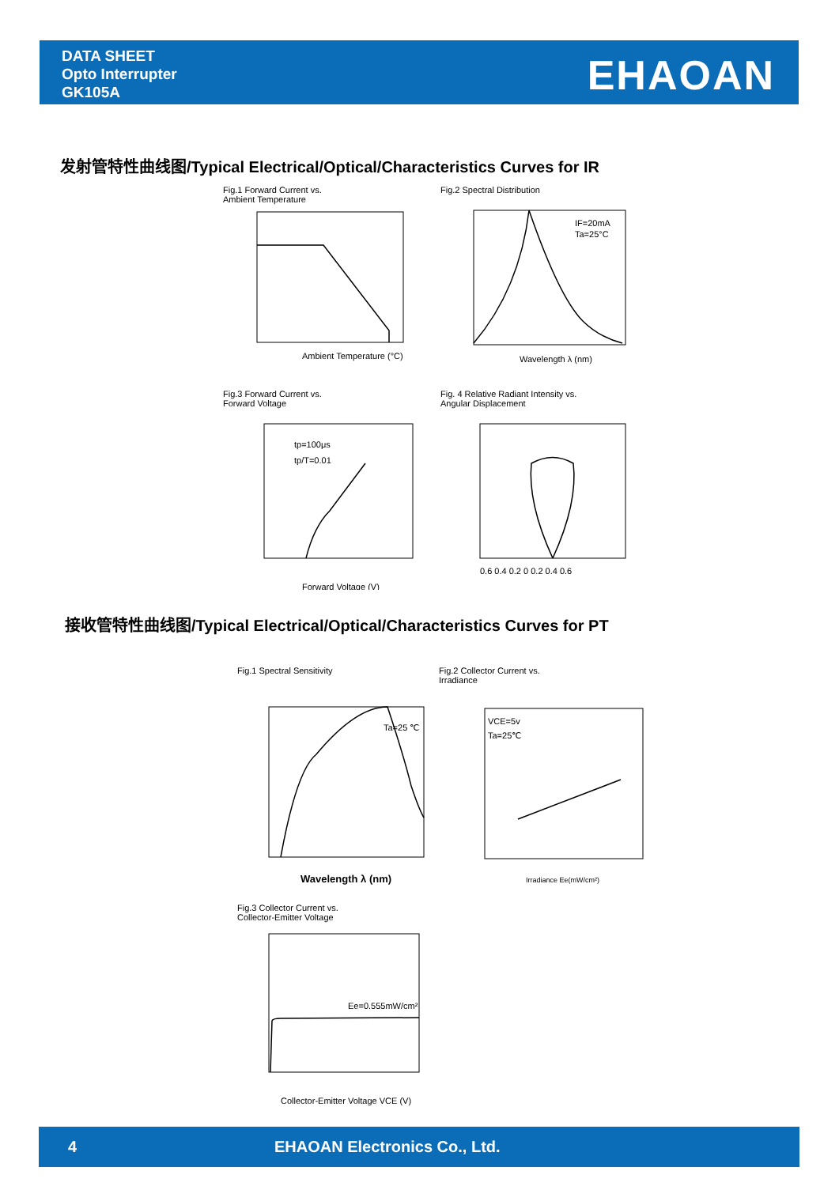DATA SHEET
Opto Interrupter
GK105A
EHAOAN
发射管特性曲线图/Typical Electrical/Optical/Characteristics Curves for IR
Fig.1 Forward Current vs.
Ambient Temperature
Ambient Temperature (°C)
Fig.2 Spectral Distribution
IF=20mA
Ta=25°C
Wavelength λ (nm)
Fig.3 Forward Current vs.
Forward Voltage
tp=100μs
tp/T=0.01
Forward Voltage (V)
Fig. 4 Relative Radiant Intensity vs.
Angular Displacement
0.6 0.4 0.2 0 0.2 0.4 0.6
接收管特性曲线图/Typical Electrical/Optical/Characteristics Curves for PT
Fig.1 Spectral Sensitivity
Ta=25 ℃
Wavelength λ (nm)
Fig.2 Collector Current vs.
Irradiance
VCE=5v
Ta=25℃
Irradiance Ee(mW/cm²)
Fig.3 Collector Current vs.
Collector-Emitter Voltage
Ee=0.555mW/cm²
Collector-Emitter Voltage VCE (V)
4 EHAOAN Electronics Co., Ltd.